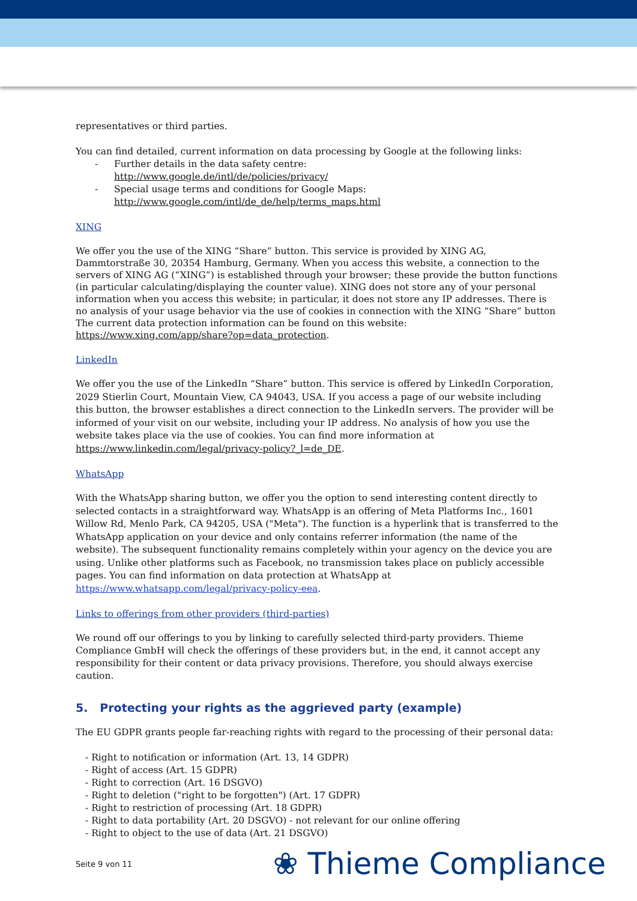representatives or third parties.
You can find detailed, current information on data processing by Google at the following links:
- Further details in the data safety centre:
http://www.google.de/intl/de/policies/privacy/
- Special usage terms and conditions for Google Maps:
http://www.google.com/intl/de_de/help/terms_maps.html
XING
We offer you the use of the XING “Share” button. This service is provided by XING AG, Dammtorstraße 30, 20354 Hamburg, Germany. When you access this website, a connection to the servers of XING AG (“XING”) is established through your browser; these provide the button functions (in particular calculating/displaying the counter value). XING does not store any of your personal information when you access this website; in particular, it does not store any IP addresses. There is no analysis of your usage behavior via the use of cookies in connection with the XING “Share” button The current data protection information can be found on this website: https://www.xing.com/app/share?op=data_protection.
LinkedIn
We offer you the use of the LinkedIn “Share” button. This service is offered by LinkedIn Corporation, 2029 Stierlin Court, Mountain View, CA 94043, USA. If you access a page of our website including this button, the browser establishes a direct connection to the LinkedIn servers. The provider will be informed of your visit on our website, including your IP address. No analysis of how you use the website takes place via the use of cookies. You can find more information at https://www.linkedin.com/legal/privacy-policy?_l=de_DE.
WhatsApp
With the WhatsApp sharing button, we offer you the option to send interesting content directly to selected contacts in a straightforward way. WhatsApp is an offering of Meta Platforms Inc., 1601 Willow Rd, Menlo Park, CA 94205, USA ("Meta"). The function is a hyperlink that is transferred to the WhatsApp application on your device and only contains referrer information (the name of the website). The subsequent functionality remains completely within your agency on the device you are using. Unlike other platforms such as Facebook, no transmission takes place on publicly accessible pages. You can find information on data protection at WhatsApp at https://www.whatsapp.com/legal/privacy-policy-eea.
Links to offerings from other providers (third-parties)
We round off our offerings to you by linking to carefully selected third-party providers. Thieme Compliance GmbH will check the offerings of these providers but, in the end, it cannot accept any responsibility for their content or data privacy provisions. Therefore, you should always exercise caution.
5. Protecting your rights as the aggrieved party (example)
The EU GDPR grants people far-reaching rights with regard to the processing of their personal data:
- Right to notification or information (Art. 13, 14 GDPR)
- Right of access (Art. 15 GDPR)
- Right to correction (Art. 16 DSGVO)
- Right to deletion ("right to be forgotten") (Art. 17 GDPR)
- Right to restriction of processing (Art. 18 GDPR)
- Right to data portability (Art. 20 DSGVO) - not relevant for our online offering
- Right to object to the use of data (Art. 21 DSGVO)
Seite 9 von 11 ❀ Thieme Compliance